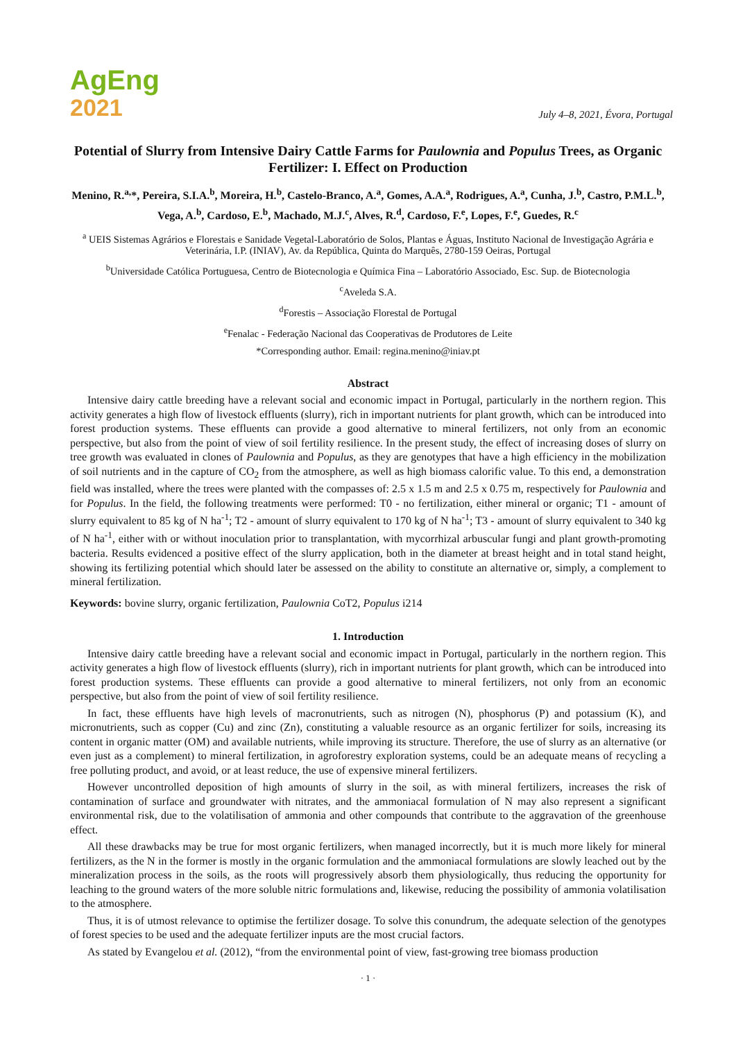AgEng
2021
July 4–8, 2021, Évora, Portugal
Potential of Slurry from Intensive Dairy Cattle Farms for Paulownia and Populus Trees, as Organic Fertilizer: I. Effect on Production
Menino, R.<sup>a,</sup>*, Pereira, S.I.A.<sup>b</sup>, Moreira, H.<sup>b</sup>, Castelo-Branco, A.<sup>a</sup>, Gomes, A.A.<sup>a</sup>, Rodrigues, A.<sup>a</sup>, Cunha, J.<sup>b</sup>, Castro, P.M.L.<sup>b</sup>, Vega, A.<sup>b</sup>, Cardoso, E.<sup>b</sup>, Machado, M.J.<sup>c</sup>, Alves, R.<sup>d</sup>, Cardoso, F.<sup>e</sup>, Lopes, F.<sup>e</sup>, Guedes, R.<sup>c</sup>
<sup>a</sup> UEIS Sistemas Agrários e Florestais e Sanidade Vegetal-Laboratório de Solos, Plantas e Águas, Instituto Nacional de Investigação Agrária e Veterinária, I.P. (INIAV), Av. da República, Quinta do Marquês, 2780-159 Oeiras, Portugal
<sup>b</sup> Universidade Católica Portuguesa, Centro de Biotecnologia e Química Fina – Laboratório Associado, Esc. Sup. de Biotecnologia
<sup>c</sup> Aveleda S.A.
<sup>d</sup> Forestis – Associação Florestal de Portugal
<sup>e</sup> Fenalac - Federação Nacional das Cooperativas de Produtores de Leite
*Corresponding author. Email: regina.menino@iniav.pt
Abstract
Intensive dairy cattle breeding have a relevant social and economic impact in Portugal, particularly in the northern region. This activity generates a high flow of livestock effluents (slurry), rich in important nutrients for plant growth, which can be introduced into forest production systems. These effluents can provide a good alternative to mineral fertilizers, not only from an economic perspective, but also from the point of view of soil fertility resilience. In the present study, the effect of increasing doses of slurry on tree growth was evaluated in clones of Paulownia and Populus, as they are genotypes that have a high efficiency in the mobilization of soil nutrients and in the capture of CO<sub>2</sub> from the atmosphere, as well as high biomass calorific value. To this end, a demonstration field was installed, where the trees were planted with the compasses of: 2.5 x 1.5 m and 2.5 x 0.75 m, respectively for Paulownia and for Populus. In the field, the following treatments were performed: T0 - no fertilization, either mineral or organic; T1 - amount of slurry equivalent to 85 kg of N ha<sup>-1</sup>; T2 - amount of slurry equivalent to 170 kg of N ha<sup>-1</sup>; T3 - amount of slurry equivalent to 340 kg of N ha<sup>-1</sup>, either with or without inoculation prior to transplantation, with mycorrhizal arbuscular fungi and plant growth-promoting bacteria. Results evidenced a positive effect of the slurry application, both in the diameter at breast height and in total stand height, showing its fertilizing potential which should later be assessed on the ability to constitute an alternative or, simply, a complement to mineral fertilization.
Keywords: bovine slurry, organic fertilization, Paulownia CoT2, Populus i214
1. Introduction
Intensive dairy cattle breeding have a relevant social and economic impact in Portugal, particularly in the northern region. This activity generates a high flow of livestock effluents (slurry), rich in important nutrients for plant growth, which can be introduced into forest production systems. These effluents can provide a good alternative to mineral fertilizers, not only from an economic perspective, but also from the point of view of soil fertility resilience.
In fact, these effluents have high levels of macronutrients, such as nitrogen (N), phosphorus (P) and potassium (K), and micronutrients, such as copper (Cu) and zinc (Zn), constituting a valuable resource as an organic fertilizer for soils, increasing its content in organic matter (OM) and available nutrients, while improving its structure. Therefore, the use of slurry as an alternative (or even just as a complement) to mineral fertilization, in agroforestry exploration systems, could be an adequate means of recycling a free polluting product, and avoid, or at least reduce, the use of expensive mineral fertilizers.
However uncontrolled deposition of high amounts of slurry in the soil, as with mineral fertilizers, increases the risk of contamination of surface and groundwater with nitrates, and the ammoniacal formulation of N may also represent a significant environmental risk, due to the volatilisation of ammonia and other compounds that contribute to the aggravation of the greenhouse effect.
All these drawbacks may be true for most organic fertilizers, when managed incorrectly, but it is much more likely for mineral fertilizers, as the N in the former is mostly in the organic formulation and the ammoniacal formulations are slowly leached out by the mineralization process in the soils, as the roots will progressively absorb them physiologically, thus reducing the opportunity for leaching to the ground waters of the more soluble nitric formulations and, likewise, reducing the possibility of ammonia volatilisation to the atmosphere.
Thus, it is of utmost relevance to optimise the fertilizer dosage. To solve this conundrum, the adequate selection of the genotypes of forest species to be used and the adequate fertilizer inputs are the most crucial factors.
As stated by Evangelou et al. (2012), “from the environmental point of view, fast-growing tree biomass production
· 1 ·